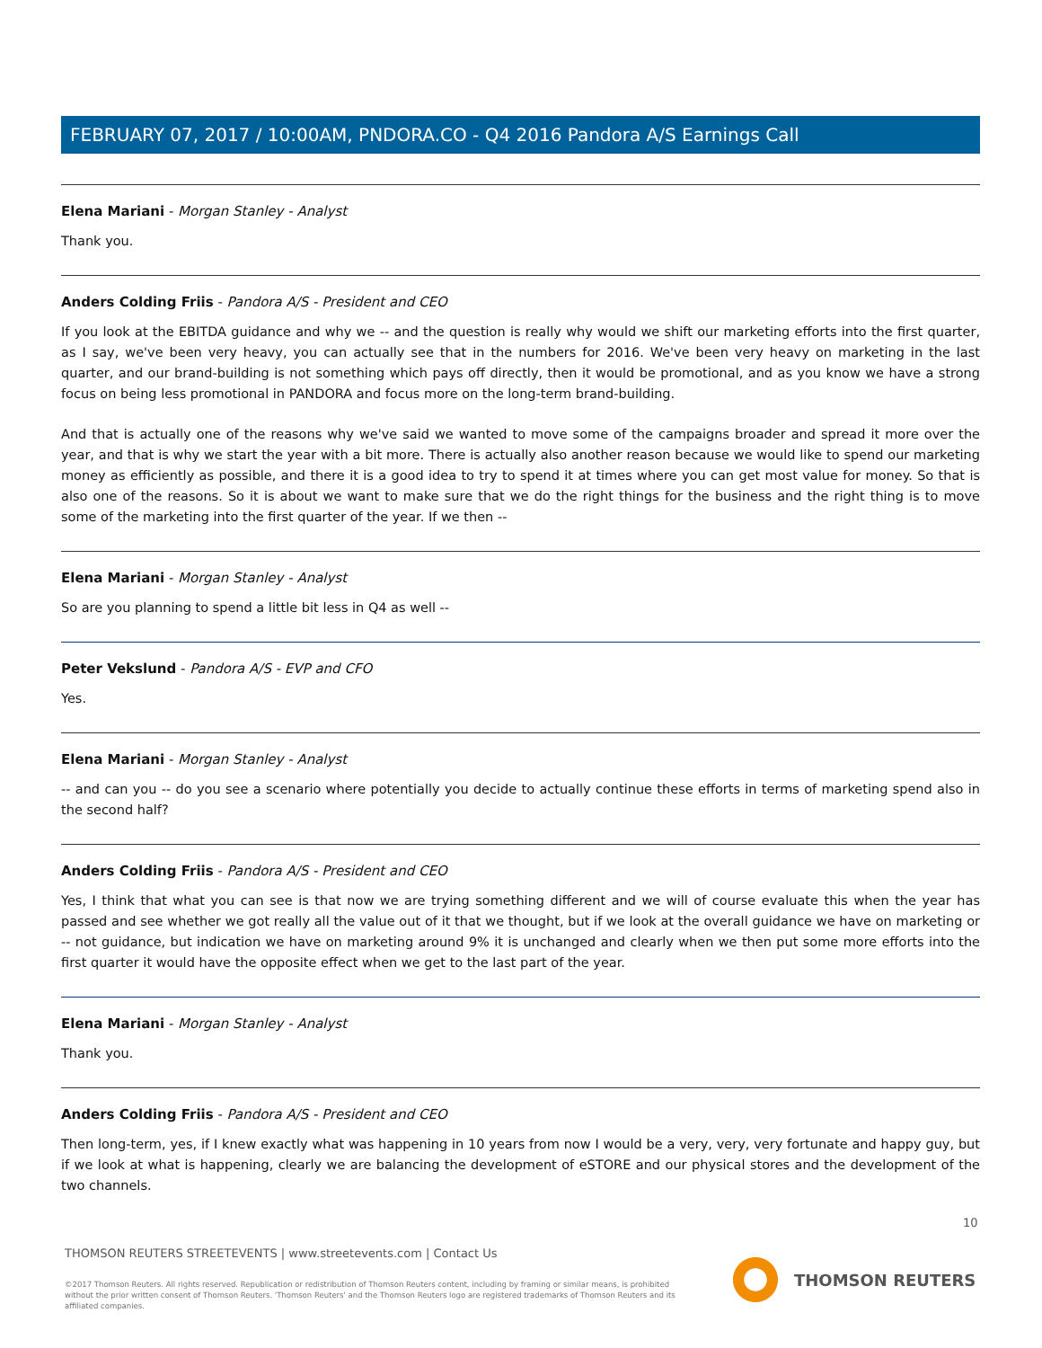FEBRUARY 07, 2017 / 10:00AM, PNDORA.CO - Q4 2016 Pandora A/S Earnings Call
Elena Mariani - Morgan Stanley - Analyst
Thank you.
Anders Colding Friis - Pandora A/S - President and CEO
If you look at the EBITDA guidance and why we -- and the question is really why would we shift our marketing efforts into the first quarter, as I say, we've been very heavy, you can actually see that in the numbers for 2016. We've been very heavy on marketing in the last quarter, and our brand-building is not something which pays off directly, then it would be promotional, and as you know we have a strong focus on being less promotional in PANDORA and focus more on the long-term brand-building.
And that is actually one of the reasons why we've said we wanted to move some of the campaigns broader and spread it more over the year, and that is why we start the year with a bit more. There is actually also another reason because we would like to spend our marketing money as efficiently as possible, and there it is a good idea to try to spend it at times where you can get most value for money. So that is also one of the reasons. So it is about we want to make sure that we do the right things for the business and the right thing is to move some of the marketing into the first quarter of the year. If we then --
Elena Mariani - Morgan Stanley - Analyst
So are you planning to spend a little bit less in Q4 as well --
Peter Vekslund - Pandora A/S - EVP and CFO
Yes.
Elena Mariani - Morgan Stanley - Analyst
-- and can you -- do you see a scenario where potentially you decide to actually continue these efforts in terms of marketing spend also in the second half?
Anders Colding Friis - Pandora A/S - President and CEO
Yes, I think that what you can see is that now we are trying something different and we will of course evaluate this when the year has passed and see whether we got really all the value out of it that we thought, but if we look at the overall guidance we have on marketing or -- not guidance, but indication we have on marketing around 9% it is unchanged and clearly when we then put some more efforts into the first quarter it would have the opposite effect when we get to the last part of the year.
Elena Mariani - Morgan Stanley - Analyst
Thank you.
Anders Colding Friis - Pandora A/S - President and CEO
Then long-term, yes, if I knew exactly what was happening in 10 years from now I would be a very, very, very fortunate and happy guy, but if we look at what is happening, clearly we are balancing the development of eSTORE and our physical stores and the development of the two channels.
10
THOMSON REUTERS STREETEVENTS | www.streetevents.com | Contact Us
©2017 Thomson Reuters. All rights reserved. Republication or redistribution of Thomson Reuters content, including by framing or similar means, is prohibited without the prior written consent of Thomson Reuters. 'Thomson Reuters' and the Thomson Reuters logo are registered trademarks of Thomson Reuters and its affiliated companies.
THOMSON REUTERS